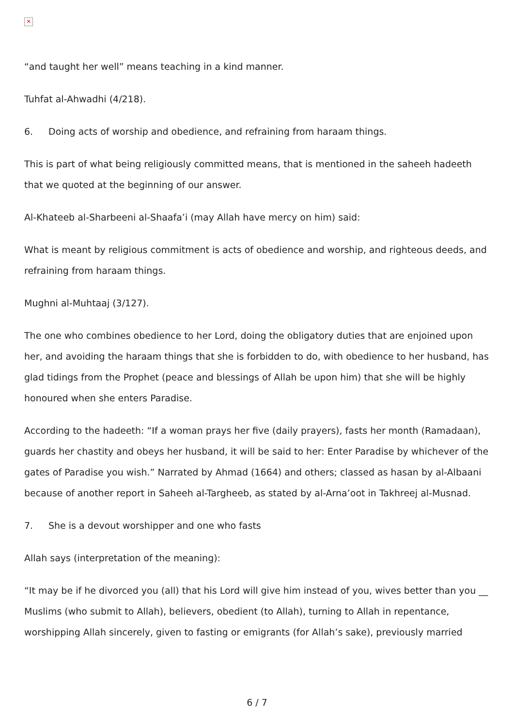✕
“and taught her well” means teaching in a kind manner.
Tuhfat al-Ahwadhi (4/218).
6. Doing acts of worship and obedience, and refraining from haraam things.
This is part of what being religiously committed means, that is mentioned in the saheeh hadeeth that we quoted at the beginning of our answer.
Al-Khateeb al-Sharbeeni al-Shaafa’i (may Allah have mercy on him) said:
What is meant by religious commitment is acts of obedience and worship, and righteous deeds, and refraining from haraam things.
Mughni al-Muhtaaj (3/127).
The one who combines obedience to her Lord, doing the obligatory duties that are enjoined upon her, and avoiding the haraam things that she is forbidden to do, with obedience to her husband, has glad tidings from the Prophet (peace and blessings of Allah be upon him) that she will be highly honoured when she enters Paradise.
According to the hadeeth: “If a woman prays her five (daily prayers), fasts her month (Ramadaan), guards her chastity and obeys her husband, it will be said to her: Enter Paradise by whichever of the gates of Paradise you wish.” Narrated by Ahmad (1664) and others; classed as hasan by al-Albaani because of another report in Saheeh al-Targheeb, as stated by al-Arna’oot in Takhreej al-Musnad.
7. She is a devout worshipper and one who fasts
Allah says (interpretation of the meaning):
“It may be if he divorced you (all) that his Lord will give him instead of you, wives better than you __ Muslims (who submit to Allah), believers, obedient (to Allah), turning to Allah in repentance, worshipping Allah sincerely, given to fasting or emigrants (for Allah’s sake), previously married
6 / 7